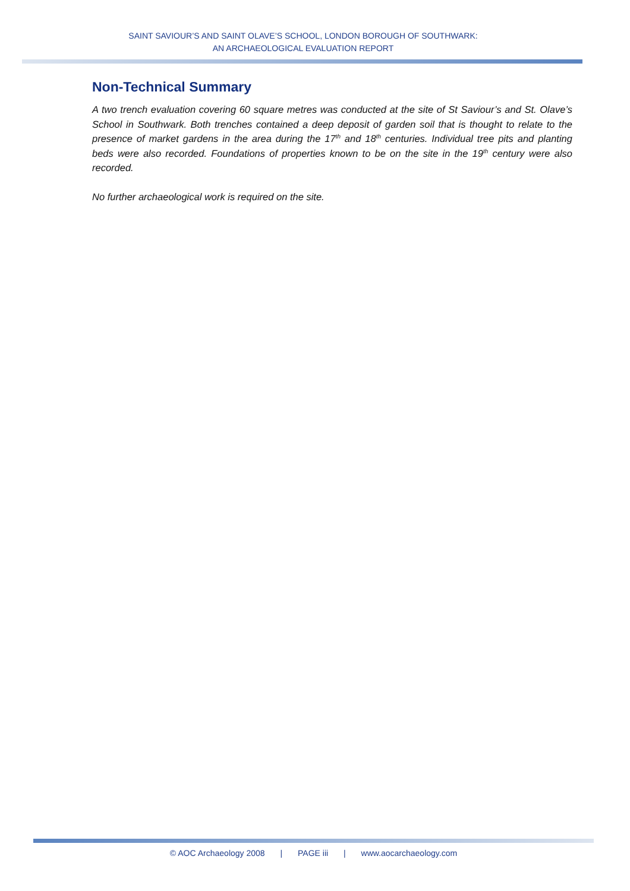SAINT SAVIOUR’S AND SAINT OLAVE’S SCHOOL, LONDON BOROUGH OF SOUTHWARK:
AN ARCHAEOLOGICAL EVALUATION REPORT
Non-Technical Summary
A two trench evaluation covering 60 square metres was conducted at the site of St Saviour’s and St. Olave’s School in Southwark. Both trenches contained a deep deposit of garden soil that is thought to relate to the presence of market gardens in the area during the 17<sup>th</sup> and 18<sup>th</sup> centuries. Individual tree pits and planting beds were also recorded. Foundations of properties known to be on the site in the 19<sup>th</sup> century were also recorded.
No further archaeological work is required on the site.
© AOC Archaeology 2008 | PAGE iii | www.aocarchaeology.com